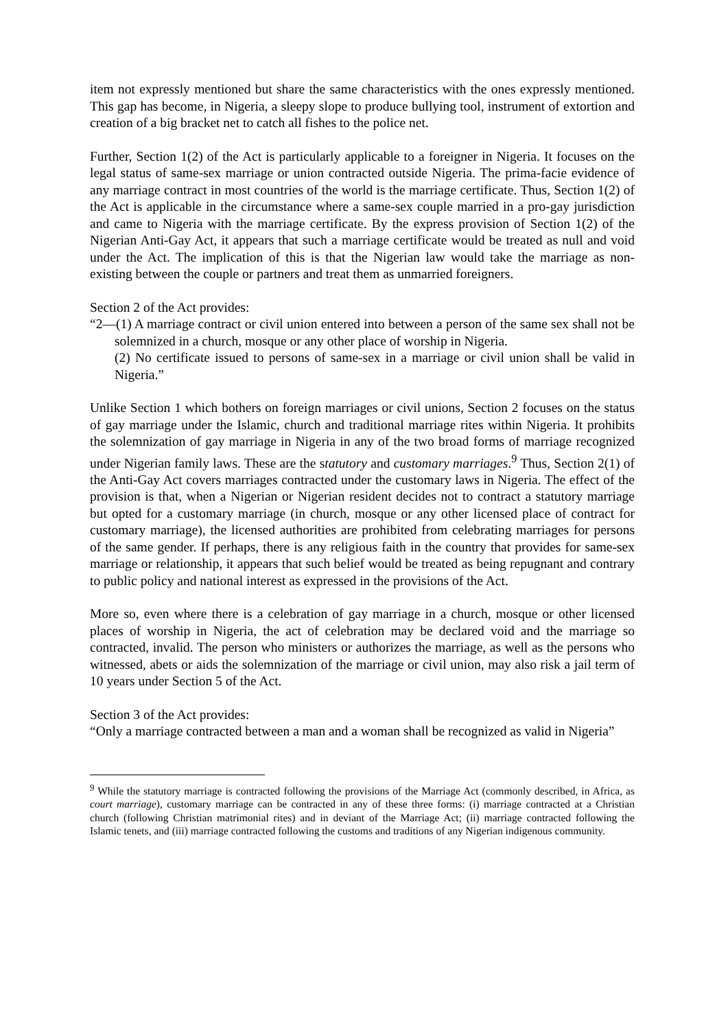item not expressly mentioned but share the same characteristics with the ones expressly mentioned. This gap has become, in Nigeria, a sleepy slope to produce bullying tool, instrument of extortion and creation of a big bracket net to catch all fishes to the police net.
Further, Section 1(2) of the Act is particularly applicable to a foreigner in Nigeria. It focuses on the legal status of same-sex marriage or union contracted outside Nigeria. The prima-facie evidence of any marriage contract in most countries of the world is the marriage certificate. Thus, Section 1(2) of the Act is applicable in the circumstance where a same-sex couple married in a pro-gay jurisdiction and came to Nigeria with the marriage certificate. By the express provision of Section 1(2) of the Nigerian Anti-Gay Act, it appears that such a marriage certificate would be treated as null and void under the Act. The implication of this is that the Nigerian law would take the marriage as non-existing between the couple or partners and treat them as unmarried foreigners.
Section 2 of the Act provides:
“2—(1) A marriage contract or civil union entered into between a person of the same sex shall not be solemnized in a church, mosque or any other place of worship in Nigeria.
(2) No certificate issued to persons of same-sex in a marriage or civil union shall be valid in Nigeria.”
Unlike Section 1 which bothers on foreign marriages or civil unions, Section 2 focuses on the status of gay marriage under the Islamic, church and traditional marriage rites within Nigeria. It prohibits the solemnization of gay marriage in Nigeria in any of the two broad forms of marriage recognized under Nigerian family laws. These are the statutory and customary marriages.<sup>9</sup> Thus, Section 2(1) of the Anti-Gay Act covers marriages contracted under the customary laws in Nigeria. The effect of the provision is that, when a Nigerian or Nigerian resident decides not to contract a statutory marriage but opted for a customary marriage (in church, mosque or any other licensed place of contract for customary marriage), the licensed authorities are prohibited from celebrating marriages for persons of the same gender. If perhaps, there is any religious faith in the country that provides for same-sex marriage or relationship, it appears that such belief would be treated as being repugnant and contrary to public policy and national interest as expressed in the provisions of the Act.
More so, even where there is a celebration of gay marriage in a church, mosque or other licensed places of worship in Nigeria, the act of celebration may be declared void and the marriage so contracted, invalid. The person who ministers or authorizes the marriage, as well as the persons who witnessed, abets or aids the solemnization of the marriage or civil union, may also risk a jail term of 10 years under Section 5 of the Act.
Section 3 of the Act provides:
“Only a marriage contracted between a man and a woman shall be recognized as valid in Nigeria”
<sup>9</sup> While the statutory marriage is contracted following the provisions of the Marriage Act (commonly described, in Africa, as court marriage), customary marriage can be contracted in any of these three forms: (i) marriage contracted at a Christian church (following Christian matrimonial rites) and in deviant of the Marriage Act; (ii) marriage contracted following the Islamic tenets, and (iii) marriage contracted following the customs and traditions of any Nigerian indigenous community.